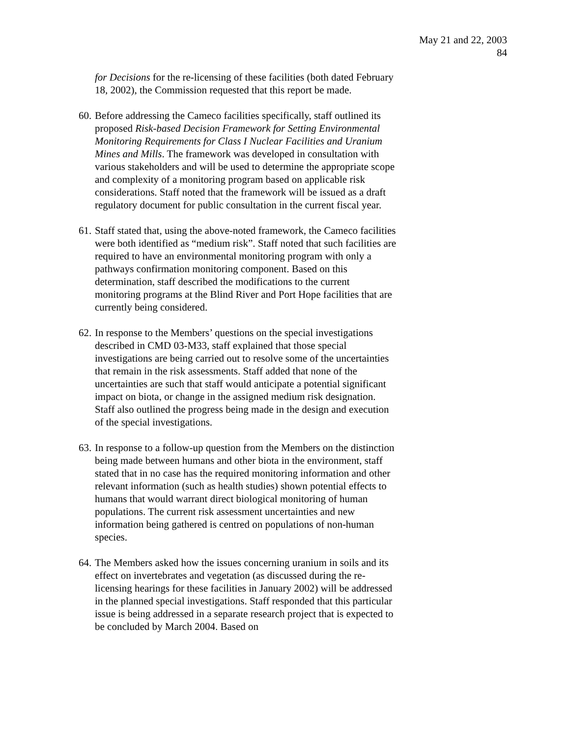May 21 and 22, 2003
84
for Decisions for the re-licensing of these facilities (both dated February 18, 2002), the Commission requested that this report be made.
60.
Before addressing the Cameco facilities specifically, staff outlined its proposed Risk-based Decision Framework for Setting Environmental Monitoring Requirements for Class I Nuclear Facilities and Uranium Mines and Mills. The framework was developed in consultation with various stakeholders and will be used to determine the appropriate scope and complexity of a monitoring program based on applicable risk considerations. Staff noted that the framework will be issued as a draft regulatory document for public consultation in the current fiscal year.
61.
Staff stated that, using the above-noted framework, the Cameco facilities were both identified as “medium risk”. Staff noted that such facilities are required to have an environmental monitoring program with only a pathways confirmation monitoring component. Based on this determination, staff described the modifications to the current monitoring programs at the Blind River and Port Hope facilities that are currently being considered.
62.
In response to the Members’ questions on the special investigations described in CMD 03-M33, staff explained that those special investigations are being carried out to resolve some of the uncertainties that remain in the risk assessments. Staff added that none of the uncertainties are such that staff would anticipate a potential significant impact on biota, or change in the assigned medium risk designation. Staff also outlined the progress being made in the design and execution of the special investigations.
63.
In response to a follow-up question from the Members on the distinction being made between humans and other biota in the environment, staff stated that in no case has the required monitoring information and other relevant information (such as health studies) shown potential effects to humans that would warrant direct biological monitoring of human populations. The current risk assessment uncertainties and new information being gathered is centred on populations of non-human species.
64.
The Members asked how the issues concerning uranium in soils and its effect on invertebrates and vegetation (as discussed during the re-licensing hearings for these facilities in January 2002) will be addressed in the planned special investigations. Staff responded that this particular issue is being addressed in a separate research project that is expected to be concluded by March 2004. Based on